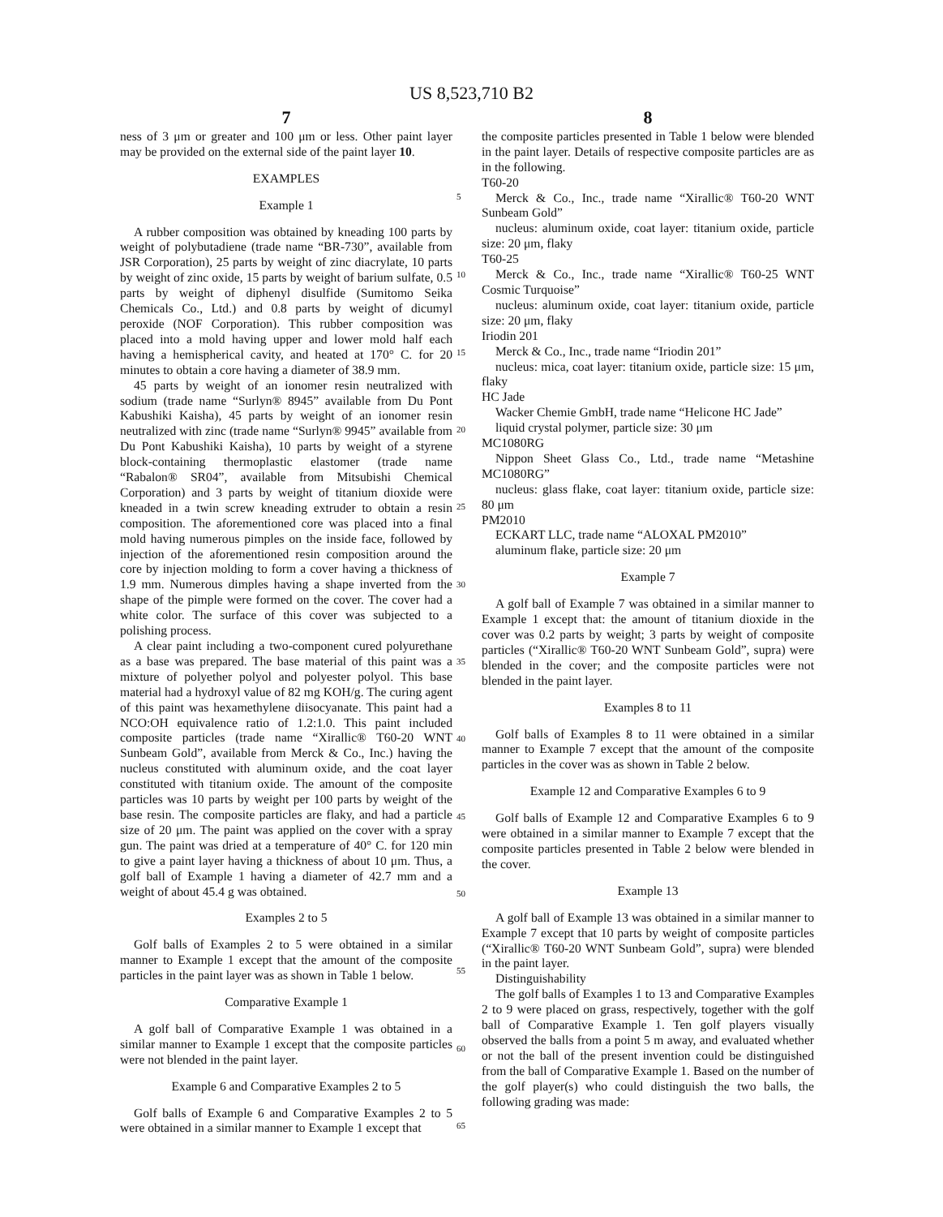US 8,523,710 B2
7
ness of 3 μm or greater and 100 μm or less. Other paint layer may be provided on the external side of the paint layer 10.
EXAMPLES
Example 1
A rubber composition was obtained by kneading 100 parts by weight of polybutadiene (trade name “BR-730”, available from JSR Corporation), 25 parts by weight of zinc diacrylate, 10 parts by weight of zinc oxide, 15 parts by weight of barium sulfate, 0.5 parts by weight of diphenyl disulfide (Sumitomo Seika Chemicals Co., Ltd.) and 0.8 parts by weight of dicumyl peroxide (NOF Corporation). This rubber composition was placed into a mold having upper and lower mold half each having a hemispherical cavity, and heated at 170° C. for 20 minutes to obtain a core having a diameter of 38.9 mm.
45 parts by weight of an ionomer resin neutralized with sodium (trade name “Surlyn® 8945” available from Du Pont Kabushiki Kaisha), 45 parts by weight of an ionomer resin neutralized with zinc (trade name “Surlyn® 9945” available from Du Pont Kabushiki Kaisha), 10 parts by weight of a styrene block-containing thermoplastic elastomer (trade name “Rabalon® SR04”, available from Mitsubishi Chemical Corporation) and 3 parts by weight of titanium dioxide were kneaded in a twin screw kneading extruder to obtain a resin composition. The aforementioned core was placed into a final mold having numerous pimples on the inside face, followed by injection of the aforementioned resin composition around the core by injection molding to form a cover having a thickness of 1.9 mm. Numerous dimples having a shape inverted from the shape of the pimple were formed on the cover. The cover had a white color. The surface of this cover was subjected to a polishing process.
A clear paint including a two-component cured polyurethane as a base was prepared. The base material of this paint was a mixture of polyether polyol and polyester polyol. This base material had a hydroxyl value of 82 mg KOH/g. The curing agent of this paint was hexamethylene diisocyanate. This paint had a NCO:OH equivalence ratio of 1.2:1.0. This paint included composite particles (trade name “Xirallic® T60-20 WNT Sunbeam Gold”, available from Merck & Co., Inc.) having the nucleus constituted with aluminum oxide, and the coat layer constituted with titanium oxide. The amount of the composite particles was 10 parts by weight per 100 parts by weight of the base resin. The composite particles are flaky, and had a particle size of 20 μm. The paint was applied on the cover with a spray gun. The paint was dried at a temperature of 40° C. for 120 min to give a paint layer having a thickness of about 10 μm. Thus, a golf ball of Example 1 having a diameter of 42.7 mm and a weight of about 45.4 g was obtained.
Examples 2 to 5
Golf balls of Examples 2 to 5 were obtained in a similar manner to Example 1 except that the amount of the composite particles in the paint layer was as shown in Table 1 below.
Comparative Example 1
A golf ball of Comparative Example 1 was obtained in a similar manner to Example 1 except that the composite particles were not blended in the paint layer.
Example 6 and Comparative Examples 2 to 5
Golf balls of Example 6 and Comparative Examples 2 to 5 were obtained in a similar manner to Example 1 except that
5
10
15
20
25
30
35
40
45
50
55
60
65
8
the composite particles presented in Table 1 below were blended in the paint layer. Details of respective composite particles are as in the following.
T60-20
Merck & Co., Inc., trade name “Xirallic® T60-20 WNT Sunbeam Gold”
nucleus: aluminum oxide, coat layer: titanium oxide, particle size: 20 μm, flaky
T60-25
Merck & Co., Inc., trade name “Xirallic® T60-25 WNT Cosmic Turquoise”
nucleus: aluminum oxide, coat layer: titanium oxide, particle size: 20 μm, flaky
Iriodin 201
Merck & Co., Inc., trade name “Iriodin 201”
nucleus: mica, coat layer: titanium oxide, particle size: 15 μm, flaky
HC Jade
Wacker Chemie GmbH, trade name “Helicone HC Jade”
liquid crystal polymer, particle size: 30 μm
MC1080RG
Nippon Sheet Glass Co., Ltd., trade name “Metashine MC1080RG”
nucleus: glass flake, coat layer: titanium oxide, particle size: 80 μm
PM2010
ECKART LLC, trade name “ALOXAL PM2010”
aluminum flake, particle size: 20 μm
Example 7
A golf ball of Example 7 was obtained in a similar manner to Example 1 except that: the amount of titanium dioxide in the cover was 0.2 parts by weight; 3 parts by weight of composite particles (“Xirallic® T60-20 WNT Sunbeam Gold”, supra) were blended in the cover; and the composite particles were not blended in the paint layer.
Examples 8 to 11
Golf balls of Examples 8 to 11 were obtained in a similar manner to Example 7 except that the amount of the composite particles in the cover was as shown in Table 2 below.
Example 12 and Comparative Examples 6 to 9
Golf balls of Example 12 and Comparative Examples 6 to 9 were obtained in a similar manner to Example 7 except that the composite particles presented in Table 2 below were blended in the cover.
Example 13
A golf ball of Example 13 was obtained in a similar manner to Example 7 except that 10 parts by weight of composite particles (“Xirallic® T60-20 WNT Sunbeam Gold”, supra) were blended in the paint layer.
Distinguishability
The golf balls of Examples 1 to 13 and Comparative Examples 2 to 9 were placed on grass, respectively, together with the golf ball of Comparative Example 1. Ten golf players visually observed the balls from a point 5 m away, and evaluated whether or not the ball of the present invention could be distinguished from the ball of Comparative Example 1. Based on the number of the golf player(s) who could distinguish the two balls, the following grading was made: